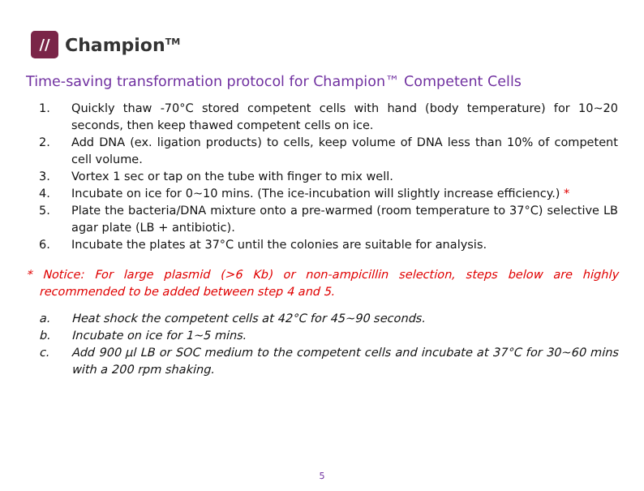//
Champion<sup>TM</sup>
Time-saving transformation protocol for Champion™ Competent Cells
1. Quickly thaw -70°C stored competent cells with hand (body temperature) for 10~20 seconds, then keep thawed competent cells on ice.
2. Add DNA (ex. ligation products) to cells, keep volume of DNA less than 10% of competent cell volume.
3. Vortex 1 sec or tap on the tube with finger to mix well.
4. Incubate on ice for 0~10 mins. (The ice-incubation will slightly increase efficiency.) *
5. Plate the bacteria/DNA mixture onto a pre-warmed (room temperature to 37°C) selective LB agar plate (LB + antibiotic).
6. Incubate the plates at 37°C until the colonies are suitable for analysis.
* Notice: For large plasmid (>6 Kb) or non-ampicillin selection, steps below are highly recommended to be added between step 4 and 5.
a. Heat shock the competent cells at 42°C for 45~90 seconds.
b. Incubate on ice for 1~5 mins.
c. Add 900 µl LB or SOC medium to the competent cells and incubate at 37°C for 30~60 mins with a 200 rpm shaking.
5